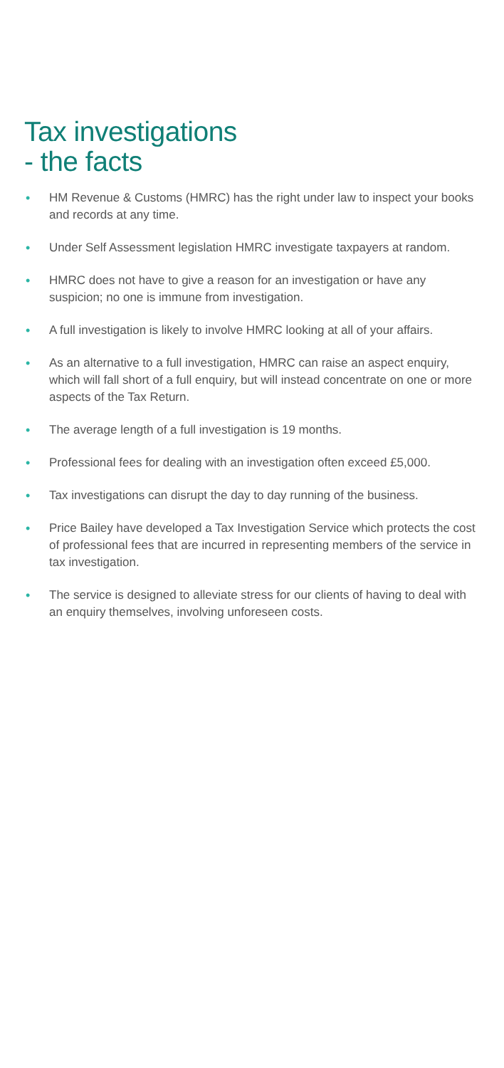Tax investigations
- the facts
• HM Revenue & Customs (HMRC) has the right under law to inspect your books and records at any time.
• Under Self Assessment legislation HMRC investigate taxpayers at random.
• HMRC does not have to give a reason for an investigation or have any suspicion; no one is immune from investigation.
• A full investigation is likely to involve HMRC looking at all of your affairs.
• As an alternative to a full investigation, HMRC can raise an aspect enquiry, which will fall short of a full enquiry, but will instead concentrate on one or more aspects of the Tax Return.
• The average length of a full investigation is 19 months.
• Professional fees for dealing with an investigation often exceed £5,000.
• Tax investigations can disrupt the day to day running of the business.
• Price Bailey have developed a Tax Investigation Service which protects the cost of professional fees that are incurred in representing members of the service in tax investigation.
• The service is designed to alleviate stress for our clients of having to deal with an enquiry themselves, involving unforeseen costs.